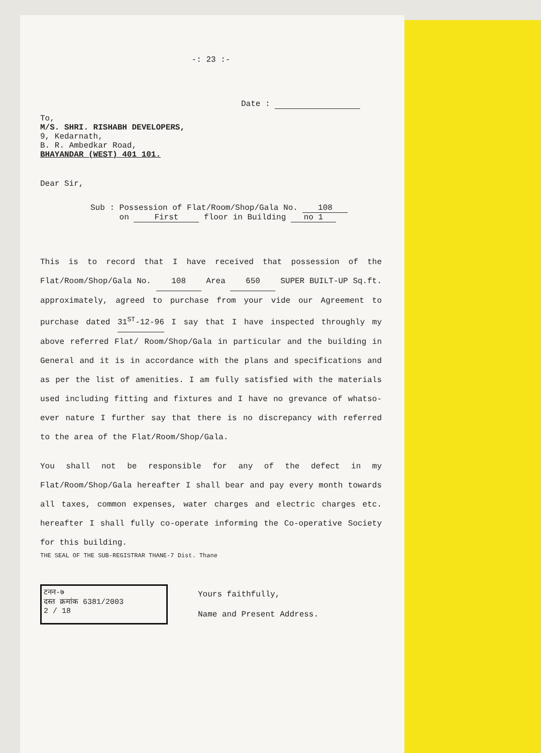-: 23 :-
Date :
To,
M/S. SHRI. RISHABH DEVELOPERS,
9, Kedarnath,
B. R. Ambedkar Road,
BHAYANDAR (WEST) 401 101.
Dear Sir,
Sub : Possession of Flat/Room/Shop/Gala No. 108
on First floor in Building no 1
This is to record that I have received that possession of the Flat/Room/Shop/Gala No. 108 Area 650 SUPER BUILT-UP Sq.ft. approximately, agreed to purchase from your vide our Agreement to purchase dated 31<sup>ST</sup>-12-96 I say that I have inspected throughly my above referred Flat/ Room/Shop/Gala in particular and the building in General and it is in accordance with the plans and specifications and as per the list of amenities. I am fully satisfied with the materials used including fitting and fixtures and I have no grevance of whatso-ever nature I further say that there is no discrepancy with referred to the area of the Flat/Room/Shop/Gala.
You shall not be responsible for any of the defect in my Flat/Room/Shop/Gala hereafter I shall bear and pay every month towards all taxes, common expenses, water charges and electric charges etc. hereafter I shall fully co-operate informing the Co-operative Society for this building.
THE SEAL OF THE SUB-REGISTRAR THANE-7 Dist. Thane
टनन-७
दस्त क्रमांक 6381/2003
2 / 18
Yours faithfully,
Name and Present Address.